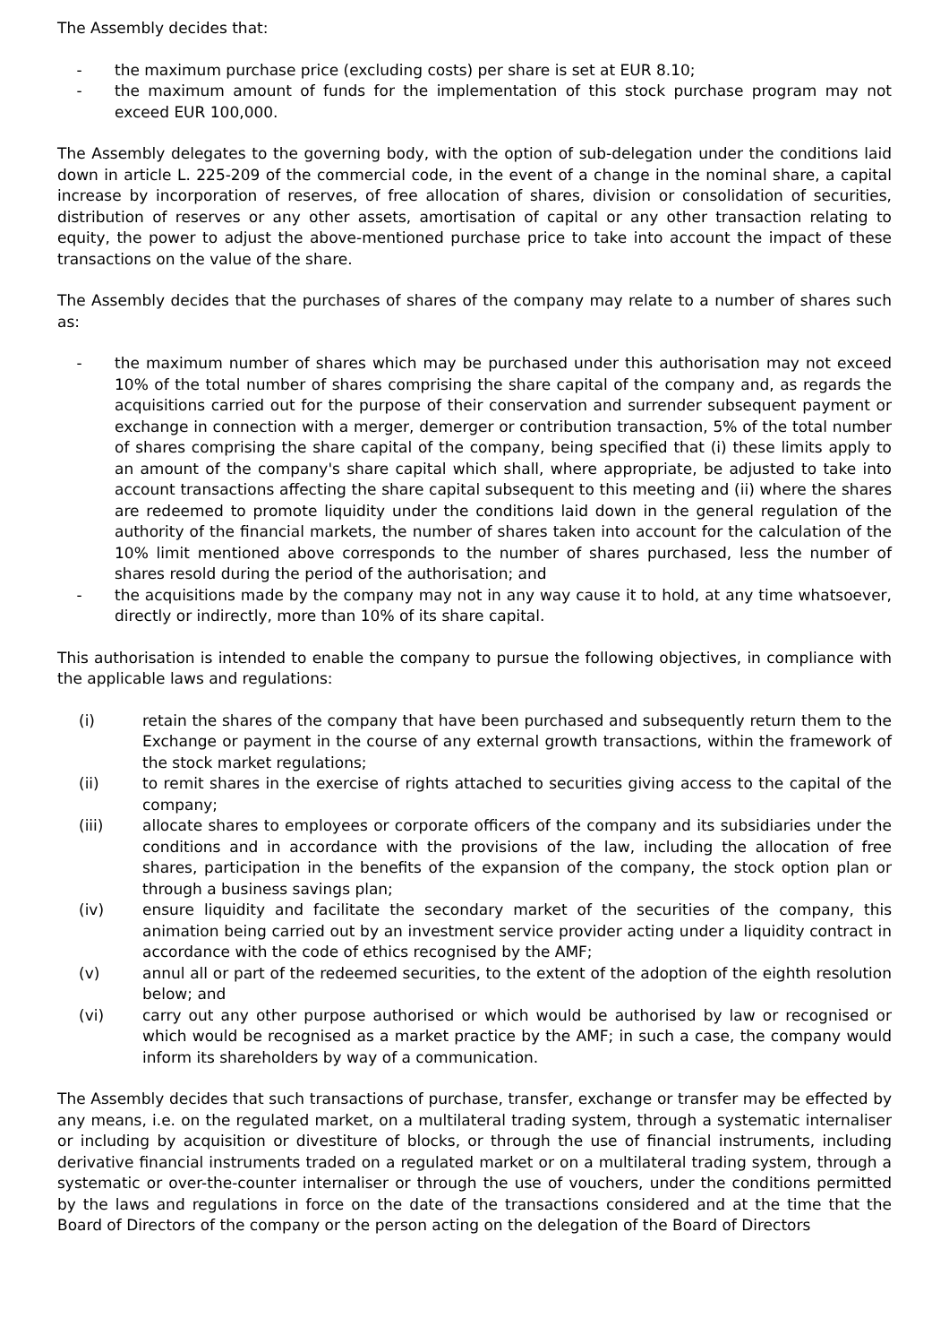The Assembly decides that:
- the maximum purchase price (excluding costs) per share is set at EUR 8.10;
- the maximum amount of funds for the implementation of this stock purchase program may not exceed EUR 100,000.
The Assembly delegates to the governing body, with the option of sub-delegation under the conditions laid down in article L. 225-209 of the commercial code, in the event of a change in the nominal share, a capital increase by incorporation of reserves, of free allocation of shares, division or consolidation of securities, distribution of reserves or any other assets, amortisation of capital or any other transaction relating to equity, the power to adjust the above-mentioned purchase price to take into account the impact of these transactions on the value of the share.
The Assembly decides that the purchases of shares of the company may relate to a number of shares such as:
- the maximum number of shares which may be purchased under this authorisation may not exceed 10% of the total number of shares comprising the share capital of the company and, as regards the acquisitions carried out for the purpose of their conservation and surrender subsequent payment or exchange in connection with a merger, demerger or contribution transaction, 5% of the total number of shares comprising the share capital of the company, being specified that (i) these limits apply to an amount of the company's share capital which shall, where appropriate, be adjusted to take into account transactions affecting the share capital subsequent to this meeting and (ii) where the shares are redeemed to promote liquidity under the conditions laid down in the general regulation of the authority of the financial markets, the number of shares taken into account for the calculation of the 10% limit mentioned above corresponds to the number of shares purchased, less the number of shares resold during the period of the authorisation; and
- the acquisitions made by the company may not in any way cause it to hold, at any time whatsoever, directly or indirectly, more than 10% of its share capital.
This authorisation is intended to enable the company to pursue the following objectives, in compliance with the applicable laws and regulations:
(i) retain the shares of the company that have been purchased and subsequently return them to the Exchange or payment in the course of any external growth transactions, within the framework of the stock market regulations;
(ii) to remit shares in the exercise of rights attached to securities giving access to the capital of the company;
(iii) allocate shares to employees or corporate officers of the company and its subsidiaries under the conditions and in accordance with the provisions of the law, including the allocation of free shares, participation in the benefits of the expansion of the company, the stock option plan or through a business savings plan;
(iv) ensure liquidity and facilitate the secondary market of the securities of the company, this animation being carried out by an investment service provider acting under a liquidity contract in accordance with the code of ethics recognised by the AMF;
(v) annul all or part of the redeemed securities, to the extent of the adoption of the eighth resolution below; and
(vi) carry out any other purpose authorised or which would be authorised by law or recognised or which would be recognised as a market practice by the AMF; in such a case, the company would inform its shareholders by way of a communication.
The Assembly decides that such transactions of purchase, transfer, exchange or transfer may be effected by any means, i.e. on the regulated market, on a multilateral trading system, through a systematic internaliser or including by acquisition or divestiture of blocks, or through the use of financial instruments, including derivative financial instruments traded on a regulated market or on a multilateral trading system, through a systematic or over-the-counter internaliser or through the use of vouchers, under the conditions permitted by the laws and regulations in force on the date of the transactions considered and at the time that the Board of Directors of the company or the person acting on the delegation of the Board of Directors